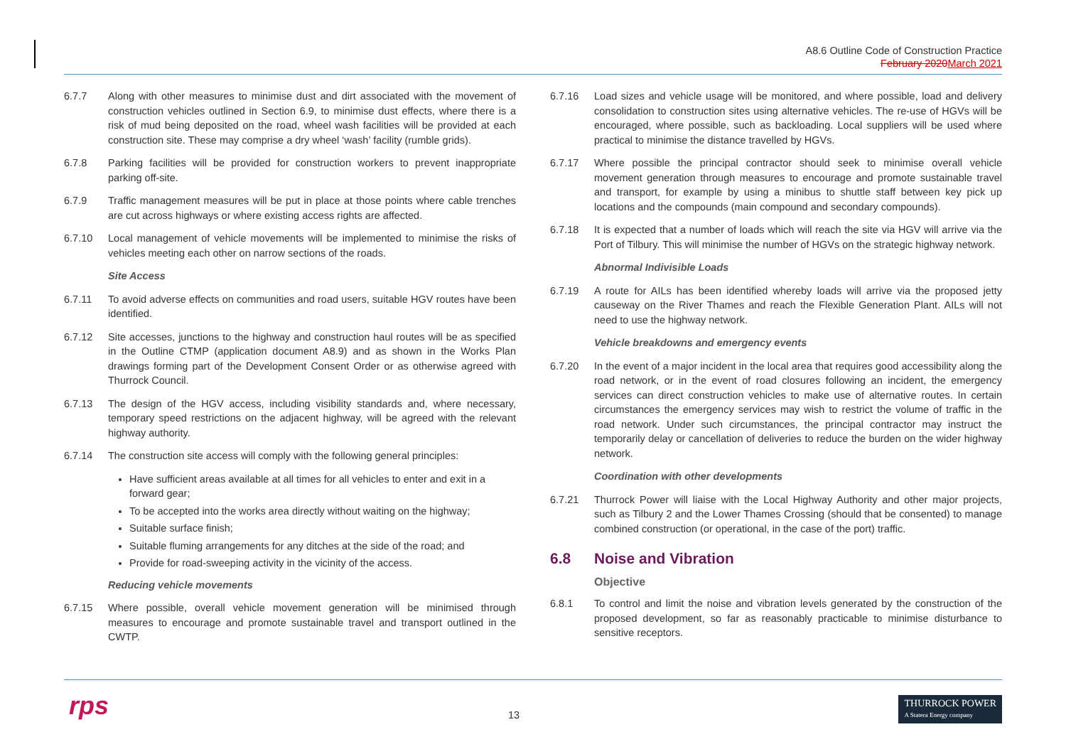A8.6 Outline Code of Construction Practice
February 2020 March 2021
6.7.7 Along with other measures to minimise dust and dirt associated with the movement of construction vehicles outlined in Section 6.9, to minimise dust effects, where there is a risk of mud being deposited on the road, wheel wash facilities will be provided at each construction site. These may comprise a dry wheel ‘wash’ facility (rumble grids).
6.7.8 Parking facilities will be provided for construction workers to prevent inappropriate parking off-site.
6.7.9 Traffic management measures will be put in place at those points where cable trenches are cut across highways or where existing access rights are affected.
6.7.10 Local management of vehicle movements will be implemented to minimise the risks of vehicles meeting each other on narrow sections of the roads.
Site Access
6.7.11 To avoid adverse effects on communities and road users, suitable HGV routes have been identified.
6.7.12 Site accesses, junctions to the highway and construction haul routes will be as specified in the Outline CTMP (application document A8.9) and as shown in the Works Plan drawings forming part of the Development Consent Order or as otherwise agreed with Thurrock Council.
6.7.13 The design of the HGV access, including visibility standards and, where necessary, temporary speed restrictions on the adjacent highway, will be agreed with the relevant highway authority.
6.7.14 The construction site access will comply with the following general principles:
Have sufficient areas available at all times for all vehicles to enter and exit in a forward gear;
To be accepted into the works area directly without waiting on the highway;
Suitable surface finish;
Suitable fluming arrangements for any ditches at the side of the road; and
Provide for road-sweeping activity in the vicinity of the access.
Reducing vehicle movements
6.7.15 Where possible, overall vehicle movement generation will be minimised through measures to encourage and promote sustainable travel and transport outlined in the CWTP.
6.7.16 Load sizes and vehicle usage will be monitored, and where possible, load and delivery consolidation to construction sites using alternative vehicles. The re-use of HGVs will be encouraged, where possible, such as backloading. Local suppliers will be used where practical to minimise the distance travelled by HGVs.
6.7.17 Where possible the principal contractor should seek to minimise overall vehicle movement generation through measures to encourage and promote sustainable travel and transport, for example by using a minibus to shuttle staff between key pick up locations and the compounds (main compound and secondary compounds).
6.7.18 It is expected that a number of loads which will reach the site via HGV will arrive via the Port of Tilbury. This will minimise the number of HGVs on the strategic highway network.
Abnormal Indivisible Loads
6.7.19 A route for AILs has been identified whereby loads will arrive via the proposed jetty causeway on the River Thames and reach the Flexible Generation Plant. AILs will not need to use the highway network.
Vehicle breakdowns and emergency events
6.7.20 In the event of a major incident in the local area that requires good accessibility along the road network, or in the event of road closures following an incident, the emergency services can direct construction vehicles to make use of alternative routes. In certain circumstances the emergency services may wish to restrict the volume of traffic in the road network. Under such circumstances, the principal contractor may instruct the temporarily delay or cancellation of deliveries to reduce the burden on the wider highway network.
Coordination with other developments
6.7.21 Thurrock Power will liaise with the Local Highway Authority and other major projects, such as Tilbury 2 and the Lower Thames Crossing (should that be consented) to manage combined construction (or operational, in the case of the port) traffic.
6.8 Noise and Vibration
Objective
6.8.1 To control and limit the noise and vibration levels generated by the construction of the proposed development, so far as reasonably practicable to minimise disturbance to sensitive receptors.
rps 13
THURROCK POWER
A Statera Energy company